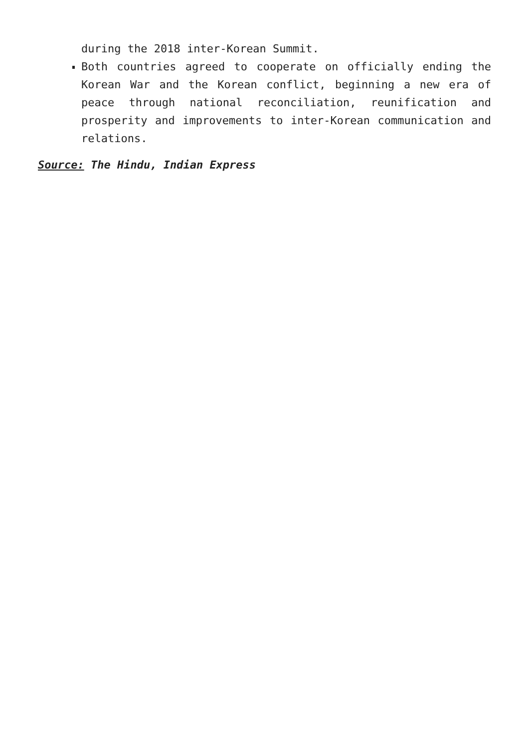during the 2018 inter-Korean Summit.
Both countries agreed to cooperate on officially ending the Korean War and the Korean conflict, beginning a new era of peace through national reconciliation, reunification and prosperity and improvements to inter-Korean communication and relations.
Source: The Hindu, Indian Express